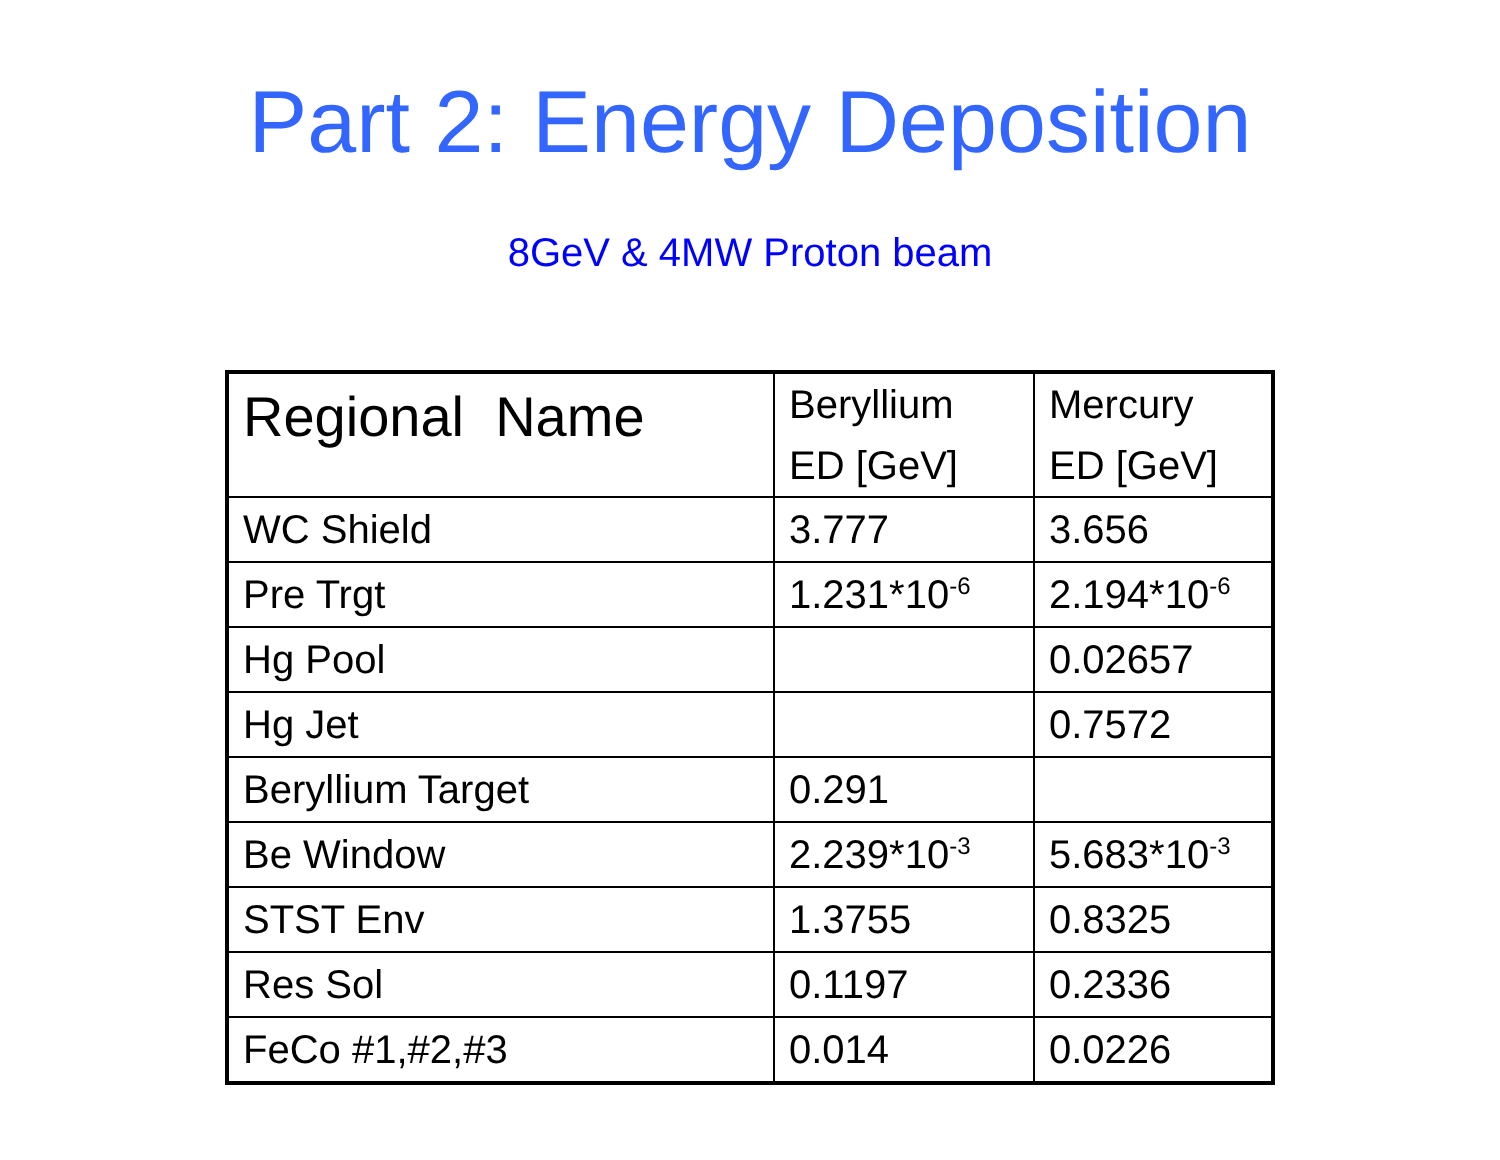Part 2: Energy Deposition
8GeV & 4MW Proton beam
| Regional Name | Beryllium ED [GeV] | Mercury ED [GeV] |
| --- | --- | --- |
| WC Shield | 3.777 | 3.656 |
| Pre Trgt | 1.231*10<sup>-6</sup> | 2.194*10<sup>-6</sup> |
| Hg Pool | | 0.02657 |
| Hg Jet | | 0.7572 |
| Beryllium Target | 0.291 | |
| Be Window | 2.239*10<sup>-3</sup> | 5.683*10<sup>-3</sup> |
| STST Env | 1.3755 | 0.8325 |
| Res Sol | 0.1197 | 0.2336 |
| FeCo #1,#2,#3 | 0.014 | 0.0226 |